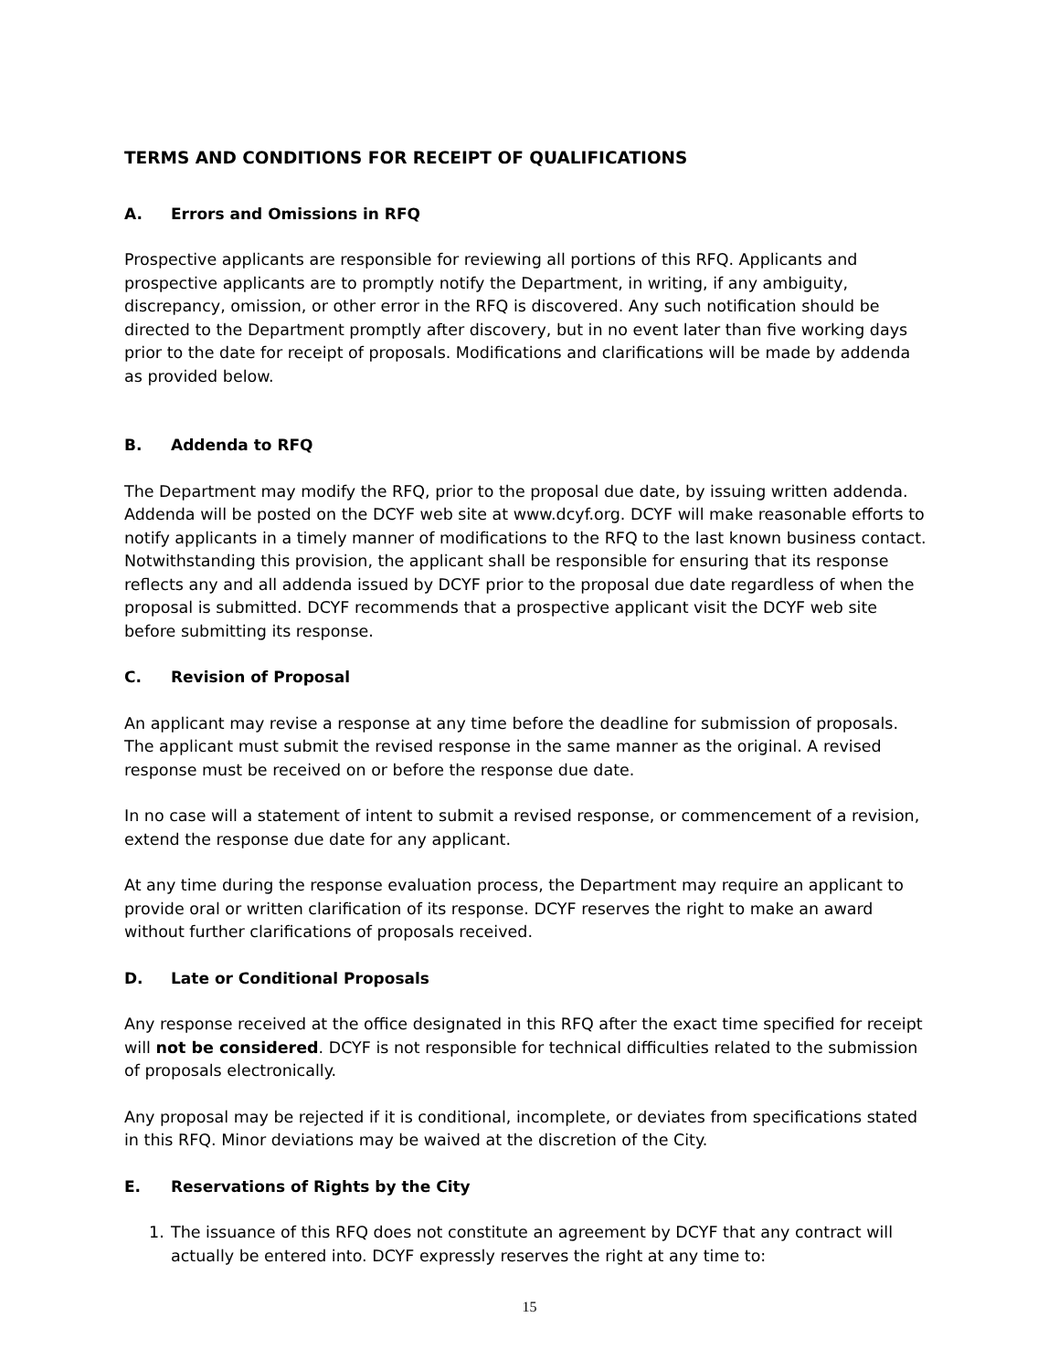TERMS AND CONDITIONS FOR RECEIPT OF QUALIFICATIONS
A. Errors and Omissions in RFQ
Prospective applicants are responsible for reviewing all portions of this RFQ. Applicants and prospective applicants are to promptly notify the Department, in writing, if any ambiguity, discrepancy, omission, or other error in the RFQ is discovered. Any such notification should be directed to the Department promptly after discovery, but in no event later than five working days prior to the date for receipt of proposals. Modifications and clarifications will be made by addenda as provided below.
B. Addenda to RFQ
The Department may modify the RFQ, prior to the proposal due date, by issuing written addenda. Addenda will be posted on the DCYF web site at www.dcyf.org. DCYF will make reasonable efforts to notify applicants in a timely manner of modifications to the RFQ to the last known business contact. Notwithstanding this provision, the applicant shall be responsible for ensuring that its response reflects any and all addenda issued by DCYF prior to the proposal due date regardless of when the proposal is submitted. DCYF recommends that a prospective applicant visit the DCYF web site before submitting its response.
C. Revision of Proposal
An applicant may revise a response at any time before the deadline for submission of proposals. The applicant must submit the revised response in the same manner as the original. A revised response must be received on or before the response due date.
In no case will a statement of intent to submit a revised response, or commencement of a revision, extend the response due date for any applicant.
At any time during the response evaluation process, the Department may require an applicant to provide oral or written clarification of its response. DCYF reserves the right to make an award without further clarifications of proposals received.
D. Late or Conditional Proposals
Any response received at the office designated in this RFQ after the exact time specified for receipt will not be considered. DCYF is not responsible for technical difficulties related to the submission of proposals electronically.
Any proposal may be rejected if it is conditional, incomplete, or deviates from specifications stated in this RFQ. Minor deviations may be waived at the discretion of the City.
E. Reservations of Rights by the City
1. The issuance of this RFQ does not constitute an agreement by DCYF that any contract will actually be entered into. DCYF expressly reserves the right at any time to:
15